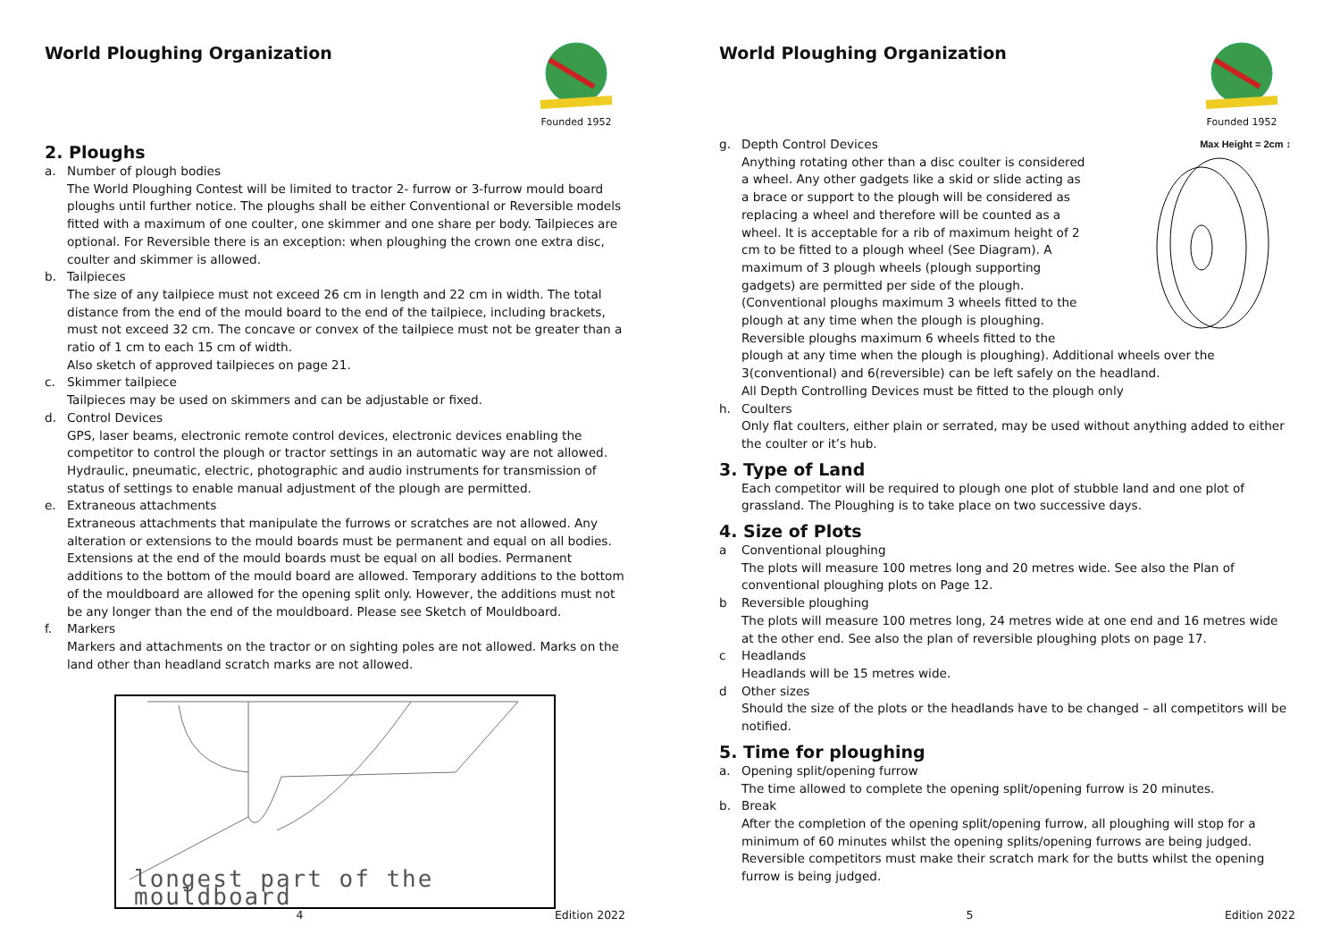World Ploughing Organization
Founded 1952
2. Ploughs
a. Number of plough bodies
The World Ploughing Contest will be limited to tractor 2- furrow or 3-furrow mould board ploughs until further notice. The ploughs shall be either Conventional or Reversible models fitted with a maximum of one coulter, one skimmer and one share per body. Tailpieces are optional. For Reversible there is an exception: when ploughing the crown one extra disc, coulter and skimmer is allowed.
b. Tailpieces
The size of any tailpiece must not exceed 26 cm in length and 22 cm in width. The total distance from the end of the mould board to the end of the tailpiece, including brackets, must not exceed 32 cm. The concave or convex of the tailpiece must not be greater than a ratio of 1 cm to each 15 cm of width.
Also sketch of approved tailpieces on page 21.
c. Skimmer tailpiece
Tailpieces may be used on skimmers and can be adjustable or fixed.
d. Control Devices
GPS, laser beams, electronic remote control devices, electronic devices enabling the competitor to control the plough or tractor settings in an automatic way are not allowed. Hydraulic, pneumatic, electric, photographic and audio instruments for transmission of status of settings to enable manual adjustment of the plough are permitted.
e. Extraneous attachments
Extraneous attachments that manipulate the furrows or scratches are not allowed. Any alteration or extensions to the mould boards must be permanent and equal on all bodies. Extensions at the end of the mould boards must be equal on all bodies. Permanent additions to the bottom of the mould board are allowed. Temporary additions to the bottom of the mouldboard are allowed for the opening split only. However, the additions must not be any longer than the end of the mouldboard. Please see Sketch of Mouldboard.
f. Markers
Markers and attachments on the tractor or on sighting poles are not allowed. Marks on the land other than headland scratch marks are not allowed.
longest part of the mouldboard
4 Edition 2022
World Ploughing Organization
Founded 1952
Max Height = 2cm ↕
g. Depth Control Devices
Anything rotating other than a disc coulter is considered a wheel. Any other gadgets like a skid or slide acting as a brace or support to the plough will be considered as replacing a wheel and therefore will be counted as a wheel. It is acceptable for a rib of maximum height of 2 cm to be fitted to a plough wheel (See Diagram). A maximum of 3 plough wheels (plough supporting gadgets) are permitted per side of the plough. (Conventional ploughs maximum 3 wheels fitted to the plough at any time when the plough is ploughing. Reversible ploughs maximum 6 wheels fitted to the plough at any time when the plough is ploughing). Additional wheels over the 3(conventional) and 6(reversible) can be left safely on the headland.
All Depth Controlling Devices must be fitted to the plough only
h. Coulters
Only flat coulters, either plain or serrated, may be used without anything added to either the coulter or it’s hub.
3. Type of Land
Each competitor will be required to plough one plot of stubble land and one plot of grassland. The Ploughing is to take place on two successive days.
4. Size of Plots
a Conventional ploughing
The plots will measure 100 metres long and 20 metres wide. See also the Plan of conventional ploughing plots on Page 12.
b Reversible ploughing
The plots will measure 100 metres long, 24 metres wide at one end and 16 metres wide at the other end. See also the plan of reversible ploughing plots on page 17.
c Headlands
Headlands will be 15 metres wide.
d Other sizes
Should the size of the plots or the headlands have to be changed – all competitors will be notified.
5. Time for ploughing
a. Opening split/opening furrow
The time allowed to complete the opening split/opening furrow is 20 minutes.
b. Break
After the completion of the opening split/opening furrow, all ploughing will stop for a minimum of 60 minutes whilst the opening splits/opening furrows are being judged. Reversible competitors must make their scratch mark for the butts whilst the opening furrow is being judged.
5 Edition 2022